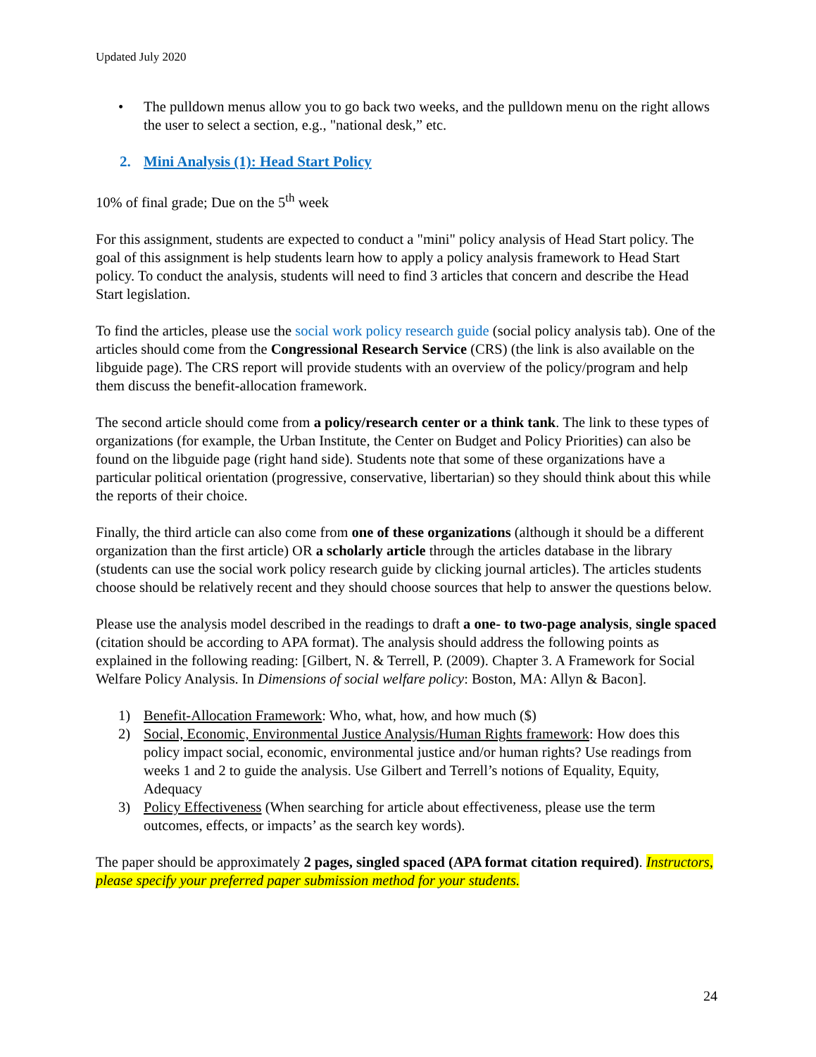Updated July 2020
• The pulldown menus allow you to go back two weeks, and the pulldown menu on the right allows the user to select a section, e.g., "national desk,” etc.
2. Mini Analysis (1): Head Start Policy
10% of final grade; Due on the 5<sup>th</sup> week
For this assignment, students are expected to conduct a "mini" policy analysis of Head Start policy. The goal of this assignment is help students learn how to apply a policy analysis framework to Head Start policy. To conduct the analysis, students will need to find 3 articles that concern and describe the Head Start legislation.
To find the articles, please use the social work policy research guide (social policy analysis tab). One of the articles should come from the Congressional Research Service (CRS) (the link is also available on the libguide page). The CRS report will provide students with an overview of the policy/program and help them discuss the benefit-allocation framework.
The second article should come from a policy/research center or a think tank. The link to these types of organizations (for example, the Urban Institute, the Center on Budget and Policy Priorities) can also be found on the libguide page (right hand side). Students note that some of these organizations have a particular political orientation (progressive, conservative, libertarian) so they should think about this while the reports of their choice.
Finally, the third article can also come from one of these organizations (although it should be a different organization than the first article) OR a scholarly article through the articles database in the library (students can use the social work policy research guide by clicking journal articles). The articles students choose should be relatively recent and they should choose sources that help to answer the questions below.
Please use the analysis model described in the readings to draft a one- to two-page analysis, single spaced (citation should be according to APA format). The analysis should address the following points as explained in the following reading: [Gilbert, N. & Terrell, P. (2009). Chapter 3. A Framework for Social Welfare Policy Analysis. In Dimensions of social welfare policy: Boston, MA: Allyn & Bacon].
1) Benefit-Allocation Framework: Who, what, how, and how much ($)
2) Social, Economic, Environmental Justice Analysis/Human Rights framework: How does this policy impact social, economic, environmental justice and/or human rights? Use readings from weeks 1 and 2 to guide the analysis. Use Gilbert and Terrell’s notions of Equality, Equity, Adequacy
3) Policy Effectiveness (When searching for article about effectiveness, please use the term outcomes, effects, or impacts’ as the search key words).
The paper should be approximately 2 pages, singled spaced (APA format citation required). Instructors, please specify your preferred paper submission method for your students.
24